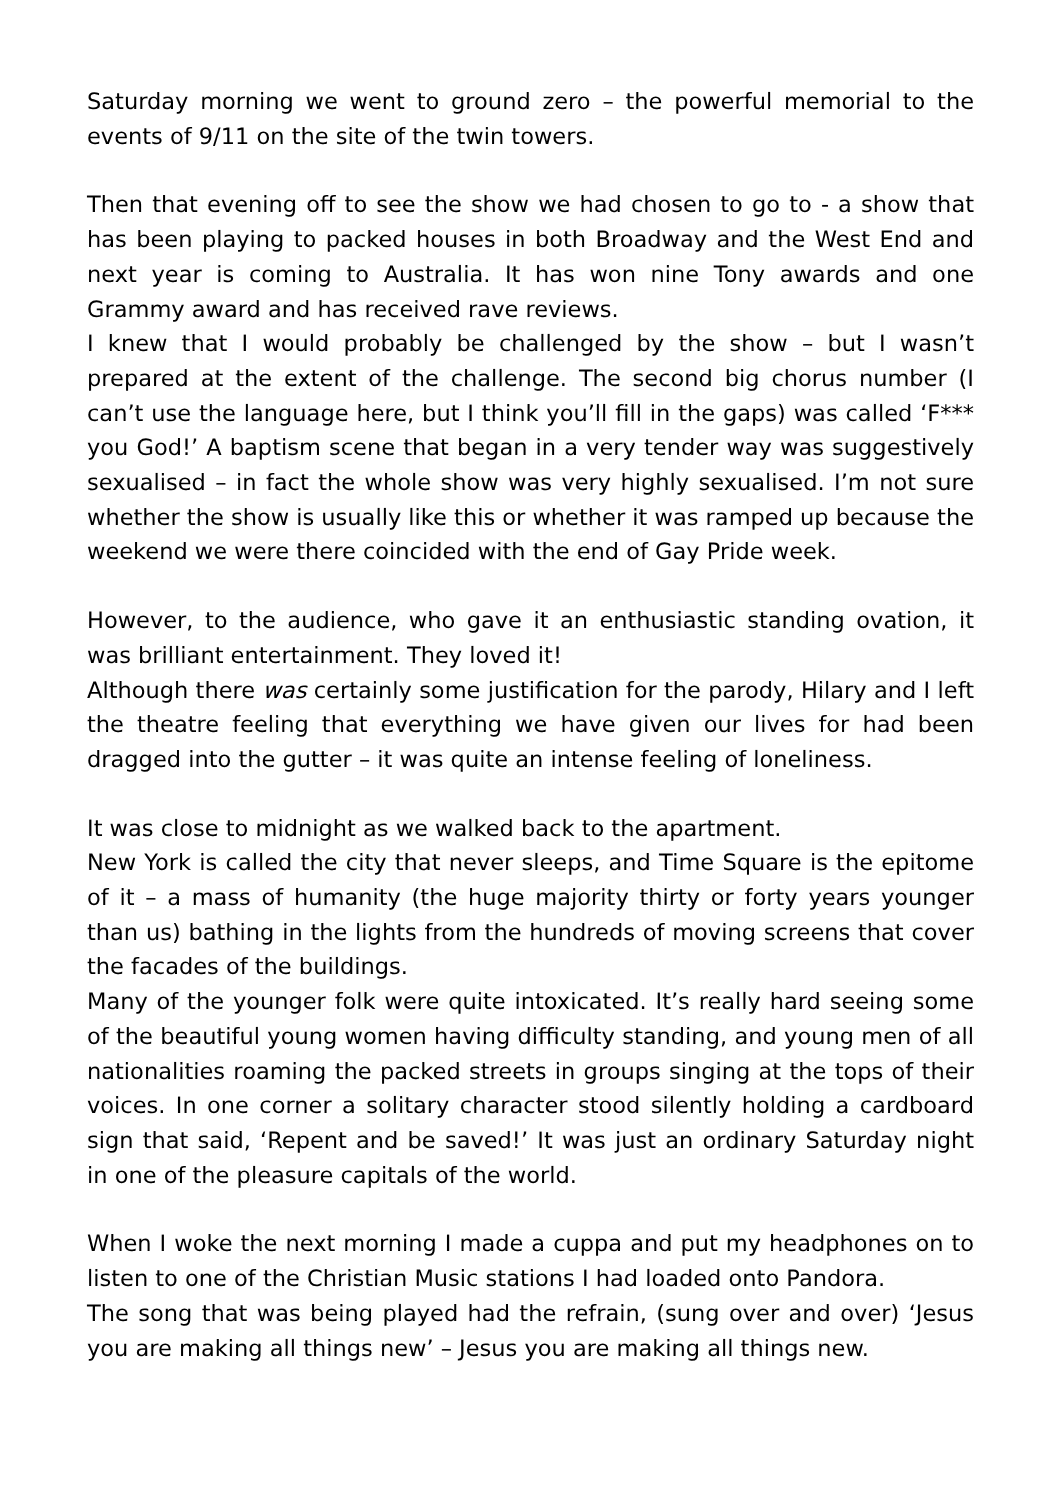Saturday morning we went to ground zero – the powerful memorial to the events of 9/11 on the site of the twin towers.
Then that evening off to see the show we had chosen to go to - a show that has been playing to packed houses in both Broadway and the West End and next year is coming to Australia. It has won nine Tony awards and one Grammy award and has received rave reviews.
I knew that I would probably be challenged by the show – but I wasn’t prepared at the extent of the challenge. The second big chorus number (I can’t use the language here, but I think you’ll fill in the gaps) was called ‘F*** you God!’ A baptism scene that began in a very tender way was suggestively sexualised – in fact the whole show was very highly sexualised. I’m not sure whether the show is usually like this or whether it was ramped up because the weekend we were there coincided with the end of Gay Pride week.
However, to the audience, who gave it an enthusiastic standing ovation, it was brilliant entertainment. They loved it!
Although there was certainly some justification for the parody, Hilary and I left the theatre feeling that everything we have given our lives for had been dragged into the gutter – it was quite an intense feeling of loneliness.
It was close to midnight as we walked back to the apartment.
New York is called the city that never sleeps, and Time Square is the epitome of it – a mass of humanity (the huge majority thirty or forty years younger than us) bathing in the lights from the hundreds of moving screens that cover the facades of the buildings.
Many of the younger folk were quite intoxicated. It’s really hard seeing some of the beautiful young women having difficulty standing, and young men of all nationalities roaming the packed streets in groups singing at the tops of their voices. In one corner a solitary character stood silently holding a cardboard sign that said, ‘Repent and be saved!’ It was just an ordinary Saturday night in one of the pleasure capitals of the world.
When I woke the next morning I made a cuppa and put my headphones on to listen to one of the Christian Music stations I had loaded onto Pandora.
The song that was being played had the refrain, (sung over and over) ‘Jesus you are making all things new’ – Jesus you are making all things new.